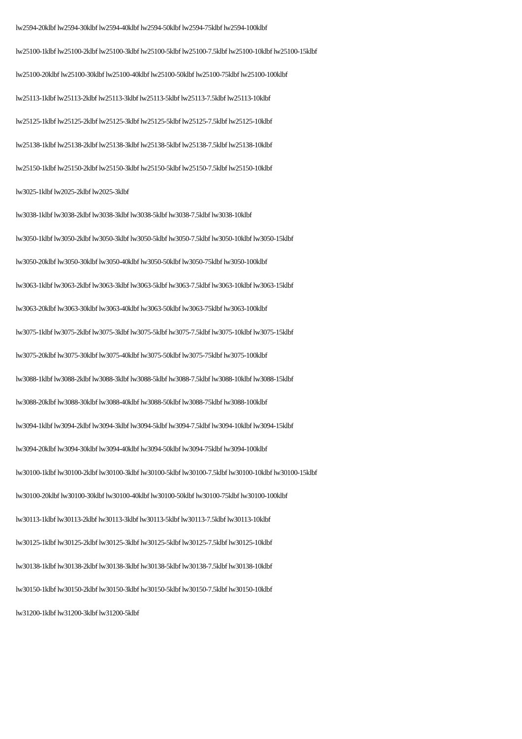lw2594-20klbf lw2594-30klbf lw2594-40klbf lw2594-50klbf lw2594-75klbf lw2594-100klbf
lw25100-1klbf lw25100-2klbf lw25100-3klbf lw25100-5klbf lw25100-7.5klbf lw25100-10klbf lw25100-15klbf
lw25100-20klbf lw25100-30klbf lw25100-40klbf lw25100-50klbf lw25100-75klbf lw25100-100klbf
lw25113-1klbf lw25113-2klbf lw25113-3klbf lw25113-5klbf lw25113-7.5klbf lw25113-10klbf
lw25125-1klbf lw25125-2klbf lw25125-3klbf lw25125-5klbf lw25125-7.5klbf lw25125-10klbf
lw25138-1klbf lw25138-2klbf lw25138-3klbf lw25138-5klbf lw25138-7.5klbf lw25138-10klbf
lw25150-1klbf lw25150-2klbf lw25150-3klbf lw25150-5klbf lw25150-7.5klbf lw25150-10klbf
lw3025-1klbf lw2025-2klbf lw2025-3klbf
lw3038-1klbf lw3038-2klbf lw3038-3klbf lw3038-5klbf lw3038-7.5klbf lw3038-10klbf
lw3050-1klbf lw3050-2klbf lw3050-3klbf lw3050-5klbf lw3050-7.5klbf lw3050-10klbf lw3050-15klbf
lw3050-20klbf lw3050-30klbf lw3050-40klbf lw3050-50klbf lw3050-75klbf lw3050-100klbf
lw3063-1klbf lw3063-2klbf lw3063-3klbf lw3063-5klbf lw3063-7.5klbf lw3063-10klbf lw3063-15klbf
lw3063-20klbf lw3063-30klbf lw3063-40klbf lw3063-50klbf lw3063-75klbf lw3063-100klbf
lw3075-1klbf lw3075-2klbf lw3075-3klbf lw3075-5klbf lw3075-7.5klbf lw3075-10klbf lw3075-15klbf
lw3075-20klbf lw3075-30klbf lw3075-40klbf lw3075-50klbf lw3075-75klbf lw3075-100klbf
lw3088-1klbf lw3088-2klbf lw3088-3klbf lw3088-5klbf lw3088-7.5klbf lw3088-10klbf lw3088-15klbf
lw3088-20klbf lw3088-30klbf lw3088-40klbf lw3088-50klbf lw3088-75klbf lw3088-100klbf
lw3094-1klbf lw3094-2klbf lw3094-3klbf lw3094-5klbf lw3094-7.5klbf lw3094-10klbf lw3094-15klbf
lw3094-20klbf lw3094-30klbf lw3094-40klbf lw3094-50klbf lw3094-75klbf lw3094-100klbf
lw30100-1klbf lw30100-2klbf lw30100-3klbf lw30100-5klbf lw30100-7.5klbf lw30100-10klbf lw30100-15klbf
lw30100-20klbf lw30100-30klbf lw30100-40klbf lw30100-50klbf lw30100-75klbf lw30100-100klbf
lw30113-1klbf lw30113-2klbf lw30113-3klbf lw30113-5klbf lw30113-7.5klbf lw30113-10klbf
lw30125-1klbf lw30125-2klbf lw30125-3klbf lw30125-5klbf lw30125-7.5klbf lw30125-10klbf
lw30138-1klbf lw30138-2klbf lw30138-3klbf lw30138-5klbf lw30138-7.5klbf lw30138-10klbf
lw30150-1klbf lw30150-2klbf lw30150-3klbf lw30150-5klbf lw30150-7.5klbf lw30150-10klbf
lw31200-1klbf lw31200-3klbf lw31200-5klbf